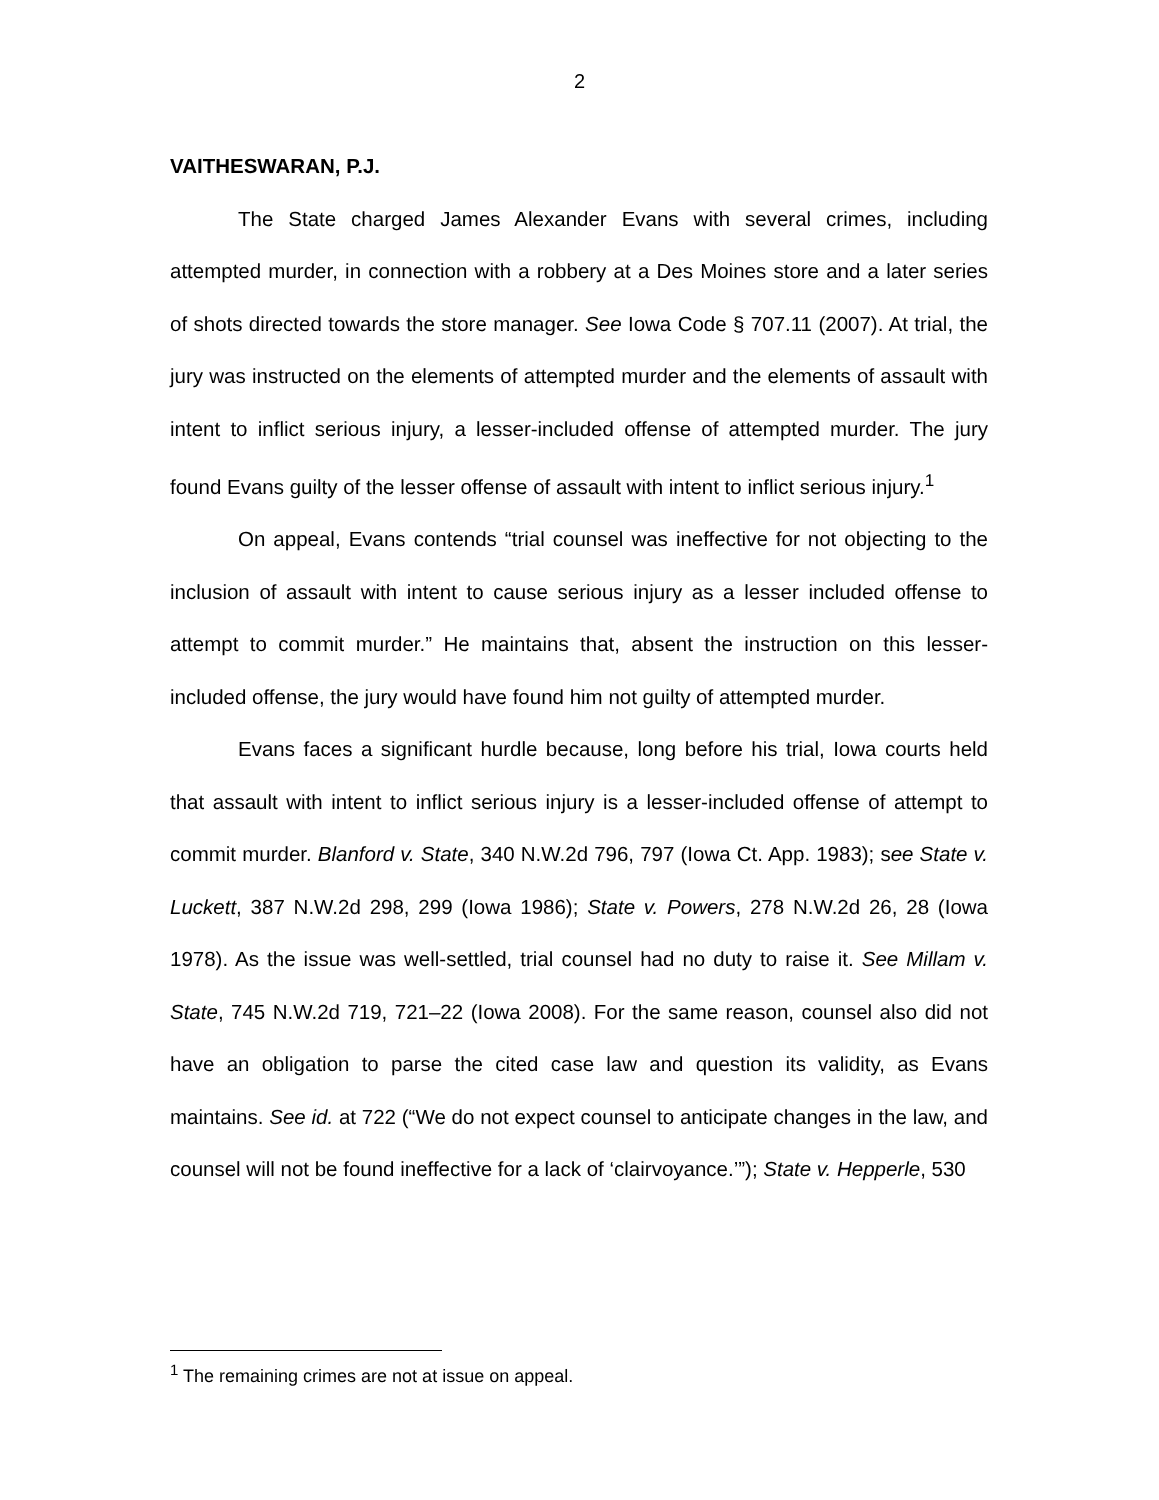2
VAITHESWARAN, P.J.
The State charged James Alexander Evans with several crimes, including attempted murder, in connection with a robbery at a Des Moines store and a later series of shots directed towards the store manager. See Iowa Code § 707.11 (2007). At trial, the jury was instructed on the elements of attempted murder and the elements of assault with intent to inflict serious injury, a lesser-included offense of attempted murder. The jury found Evans guilty of the lesser offense of assault with intent to inflict serious injury.<sup>1</sup>
On appeal, Evans contends “trial counsel was ineffective for not objecting to the inclusion of assault with intent to cause serious injury as a lesser included offense to attempt to commit murder.” He maintains that, absent the instruction on this lesser-included offense, the jury would have found him not guilty of attempted murder.
Evans faces a significant hurdle because, long before his trial, Iowa courts held that assault with intent to inflict serious injury is a lesser-included offense of attempt to commit murder. Blanford v. State, 340 N.W.2d 796, 797 (Iowa Ct. App. 1983); see State v. Luckett, 387 N.W.2d 298, 299 (Iowa 1986); State v. Powers, 278 N.W.2d 26, 28 (Iowa 1978). As the issue was well-settled, trial counsel had no duty to raise it. See Millam v. State, 745 N.W.2d 719, 721–22 (Iowa 2008). For the same reason, counsel also did not have an obligation to parse the cited case law and question its validity, as Evans maintains. See id. at 722 (“We do not expect counsel to anticipate changes in the law, and counsel will not be found ineffective for a lack of ‘clairvoyance.’”); State v. Hepperle, 530
<sup>1</sup> The remaining crimes are not at issue on appeal.